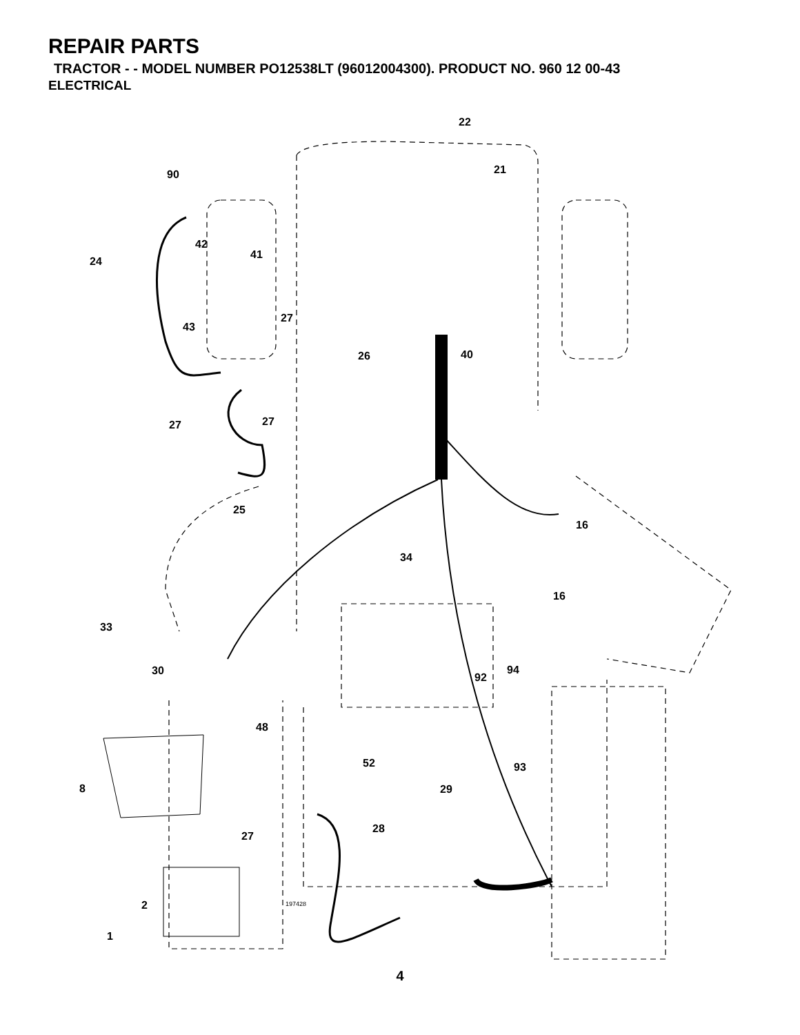REPAIR PARTS
TRACTOR - - MODEL NUMBER PO12538LT (96012004300). PRODUCT NO. 960 12 00-43
ELECTRICAL
22
21 90
42
41
24
27
43
26 40
27 27
25
16
34
16
33
30 94
92
48
52 93
8 29
28
27
2 197428
1
4